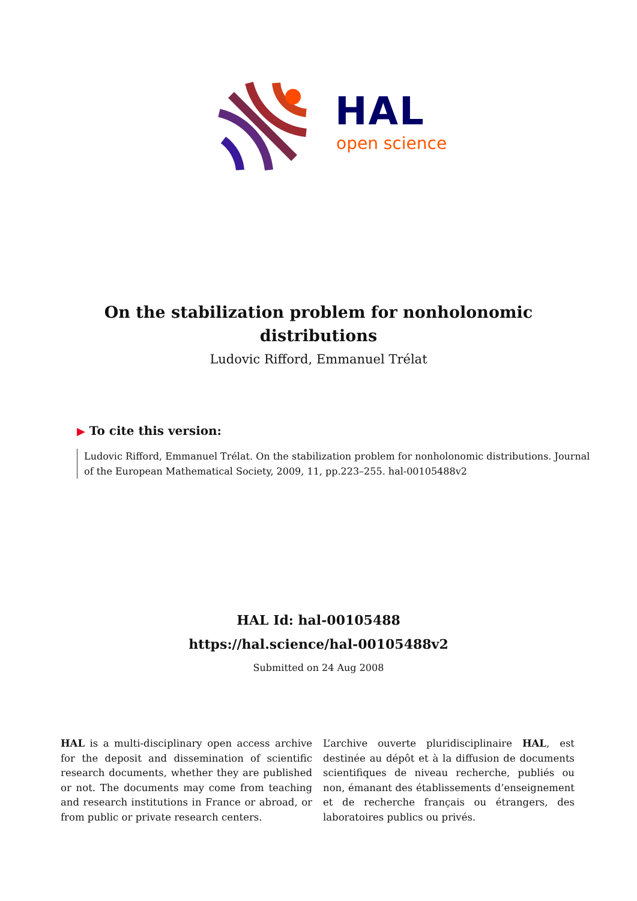HAL
open science
On the stabilization problem for nonholonomic distributions
Ludovic Rifford, Emmanuel Trélat
▶ To cite this version:
Ludovic Rifford, Emmanuel Trélat. On the stabilization problem for nonholonomic distributions. Journal of the European Mathematical Society, 2009, 11, pp.223–255. hal-00105488v2
HAL Id: hal-00105488
https://hal.science/hal-00105488v2
Submitted on 24 Aug 2008
HAL is a multi-disciplinary open access archive for the deposit and dissemination of scientific research documents, whether they are published or not. The documents may come from teaching and research institutions in France or abroad, or from public or private research centers.
L’archive ouverte pluridisciplinaire HAL, est destinée au dépôt et à la diffusion de documents scientifiques de niveau recherche, publiés ou non, émanant des établissements d’enseignement et de recherche français ou étrangers, des laboratoires publics ou privés.